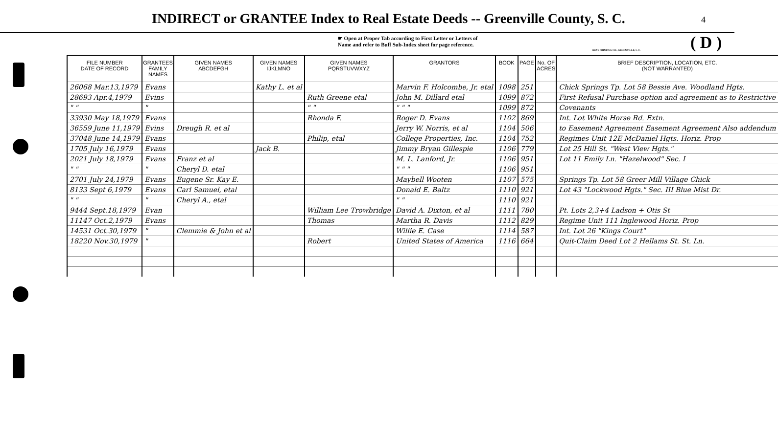INDIRECT or GRANTEE Index to Real Estate Deeds -- Greenville County, S. C.
4
☛ Open at Proper Tab according to First Letter or Letters of
Name and refer to Buff Sub-Index sheet for page reference.
( D ) KEYS PRINTING CO., GREENVILLE, S. C.
| FILE NUMBER DATE OF RECORD | GRANTEES FAMILY NAMES | GIVEN NAMES ABCDEFGH | GIVEN NAMES IJKLMNO | GIVEN NAMES PQRSTUVWXYZ | GRANTORS | BOOK | PAGE | No. OF ACRES | BRIEF DESCRIPTION, LOCATION, ETC. (NOT WARRANTED) |
| --- | --- | --- | --- | --- | --- | --- | --- | --- | --- |
| 26068 Mar.13,1979 | Evans | | Kathy L. et al | | Marvin F. Holcombe, Jr. etal | 1098 | 251 | | Chick Springs Tp. Lot 58 Bessie Ave. Woodland Hgts. |
| 28693 Apr.4,1979 | Evins | | | Ruth Greene etal | John M. Dillard etal | 1099 | 872 | | First Refusal Purchase option and agreement as to Restrictive |
| " " | " | | | " " | " " " | 1099 | 872 | | Covenants |
| 33930 May 18,1979 | Evans | | | Rhonda F. | Roger D. Evans | 1102 | 869 | | Int. Lot White Horse Rd. Extn. |
| 36559 June 11,1979 | Evins | Dreugh R. et al | | | Jerry W. Norris, et al | 1104 | 506 | | to Easement Agreement Easement Agreement Also addendum |
| 37048 June 14,1979 | Evans | | | Philip, etal | College Properties, Inc. | 1104 | 752 | | Regimes Unit 12E McDaniel Hgts. Horiz. Prop |
| 1705 July 16,1979 | Evans | | Jack B. | | Jimmy Bryan Gillespie | 1106 | 779 | | Lot 25 Hill St. "West View Hgts." |
| 2021 July 18,1979 | Evans | Franz et al | | | M. L. Lanford, Jr. | 1106 | 951 | | Lot 11 Emily Ln. "Hazelwood" Sec. I |
| " " | " | Cheryl D. etal | | | " " " | 1106 | 951 | | |
| 2701 July 24,1979 | Evans | Eugene Sr. Kay E. | | | Maybell Wooten | 1107 | 575 | | Springs Tp. Lot 58 Greer Mill Village Chick |
| 8133 Sept 6,1979 | Evans | Carl Samuel, etal | | | Donald E. Baltz | 1110 | 921 | | Lot 43 "Lockwood Hgts." Sec. III Blue Mist Dr. |
| " " | " | Cheryl A., etal | | | " " | 1110 | 921 | | |
| 9444 Sept.18,1979 | Evan | | | William Lee Trowbridge | David A. Dixton, et al | 1111 | 780 | | Pt. Lots 2,3+4 Ladson + Otis St |
| 11147 Oct.2,1979 | Evans | | | Thomas | Martha R. Davis | 1112 | 829 | | Regime Unit 111 Inglewood Horiz. Prop |
| 14531 Oct.30,1979 | " | Clemmie & John et al | | | Willie E. Case | 1114 | 587 | | Int. Lot 26 "Kings Court" |
| 18220 Nov.30,1979 | " | | | Robert | United States of America | 1116 | 664 | | Quit-Claim Deed Lot 2 Hellams St. St. Ln. |